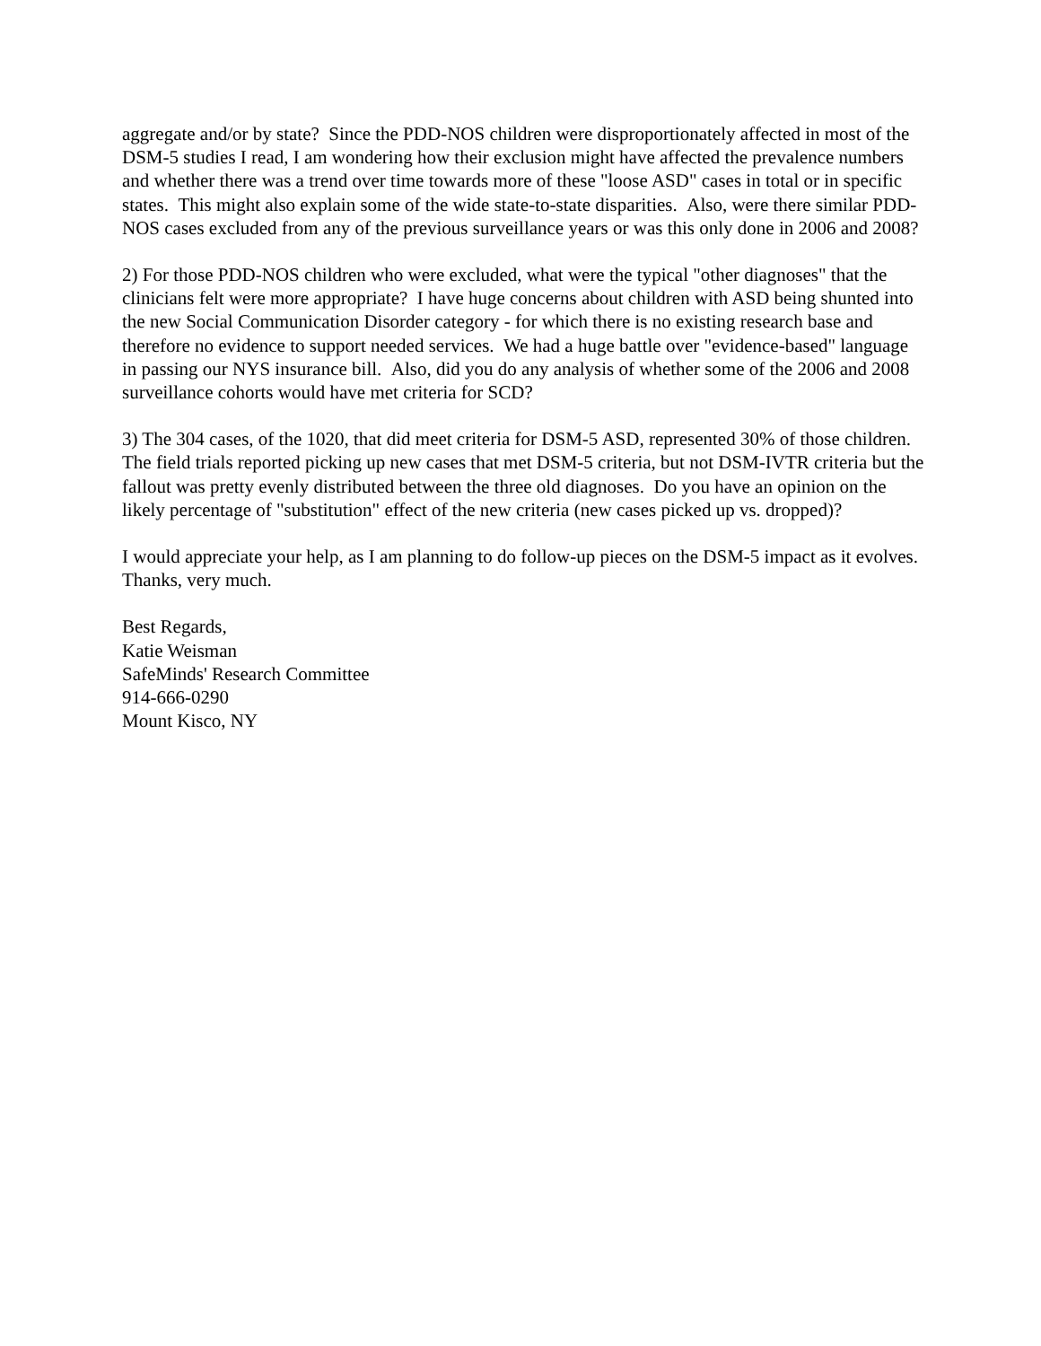aggregate and/or by state? Since the PDD-NOS children were disproportionately affected in most of the DSM-5 studies I read, I am wondering how their exclusion might have affected the prevalence numbers and whether there was a trend over time towards more of these "loose ASD" cases in total or in specific states. This might also explain some of the wide state-to-state disparities. Also, were there similar PDD-NOS cases excluded from any of the previous surveillance years or was this only done in 2006 and 2008?
2) For those PDD-NOS children who were excluded, what were the typical "other diagnoses" that the clinicians felt were more appropriate? I have huge concerns about children with ASD being shunted into the new Social Communication Disorder category - for which there is no existing research base and therefore no evidence to support needed services. We had a huge battle over "evidence-based" language in passing our NYS insurance bill. Also, did you do any analysis of whether some of the 2006 and 2008 surveillance cohorts would have met criteria for SCD?
3) The 304 cases, of the 1020, that did meet criteria for DSM-5 ASD, represented 30% of those children. The field trials reported picking up new cases that met DSM-5 criteria, but not DSM-IVTR criteria but the fallout was pretty evenly distributed between the three old diagnoses. Do you have an opinion on the likely percentage of "substitution" effect of the new criteria (new cases picked up vs. dropped)?
I would appreciate your help, as I am planning to do follow-up pieces on the DSM-5 impact as it evolves.
Thanks, very much.
Best Regards,
Katie Weisman
SafeMinds' Research Committee
914-666-0290
Mount Kisco, NY